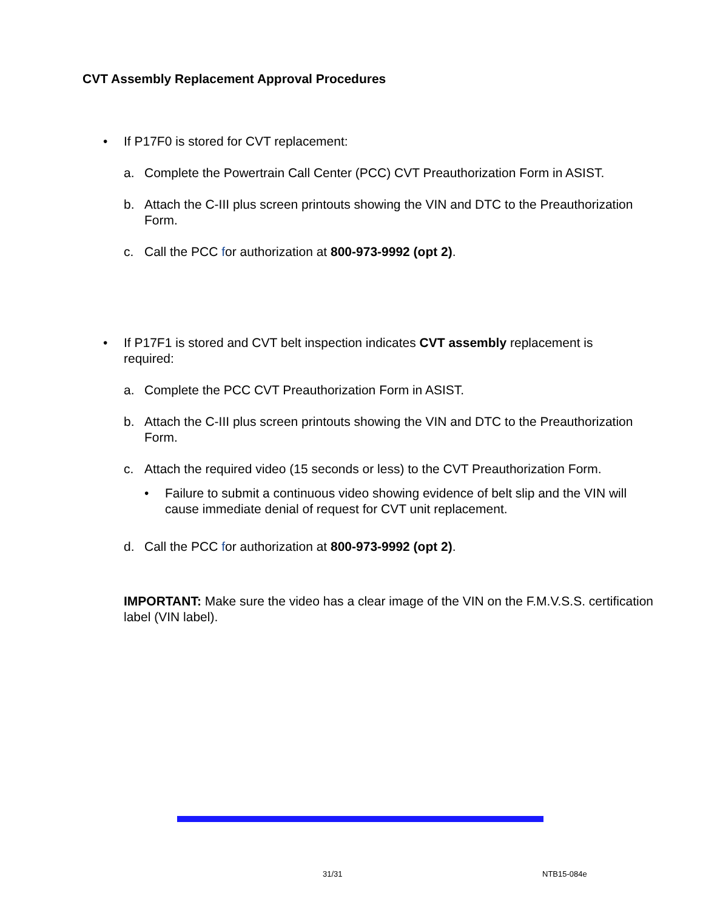CVT Assembly Replacement Approval Procedures
• If P17F0 is stored for CVT replacement:
a. Complete the Powertrain Call Center (PCC) CVT Preauthorization Form in ASIST.
b. Attach the C-III plus screen printouts showing the VIN and DTC to the Preauthorization Form.
c. Call the PCC for authorization at 800-973-9992 (opt 2).
• If P17F1 is stored and CVT belt inspection indicates CVT assembly replacement is required:
a. Complete the PCC CVT Preauthorization Form in ASIST.
b. Attach the C-III plus screen printouts showing the VIN and DTC to the Preauthorization Form.
c. Attach the required video (15 seconds or less) to the CVT Preauthorization Form.
• Failure to submit a continuous video showing evidence of belt slip and the VIN will cause immediate denial of request for CVT unit replacement.
d. Call the PCC for authorization at 800-973-9992 (opt 2).
IMPORTANT: Make sure the video has a clear image of the VIN on the F.M.V.S.S. certification label (VIN label).
31/31 NTB15-084e